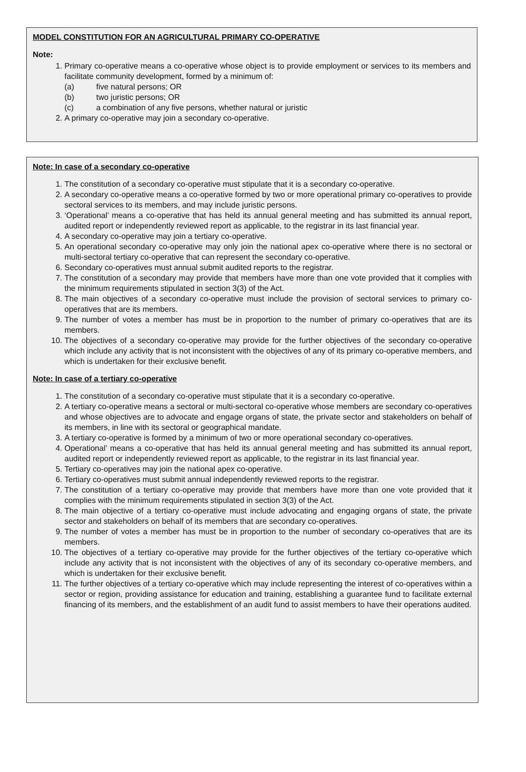MODEL CONSTITUTION FOR AN AGRICULTURAL PRIMARY CO-OPERATIVE
Note:
1. Primary co-operative means a co-operative whose object is to provide employment or services to its members and facilitate community development, formed by a minimum of:
(a) five natural persons; OR
(b) two juristic persons; OR
(c) a combination of any five persons, whether natural or juristic
2. A primary co-operative may join a secondary co-operative.
Note: In case of a secondary co-operative
1. The constitution of a secondary co-operative must stipulate that it is a secondary co-operative.
2. A secondary co-operative means a co-operative formed by two or more operational primary co-operatives to provide sectoral services to its members, and may include juristic persons.
3. ‘Operational’ means a co-operative that has held its annual general meeting and has submitted its annual report, audited report or independently reviewed report as applicable, to the registrar in its last financial year.
4. A secondary co-operative may join a tertiary co-operative.
5. An operational secondary co-operative may only join the national apex co-operative where there is no sectoral or multi-sectoral tertiary co-operative that can represent the secondary co-operative.
6. Secondary co-operatives must annual submit audited reports to the registrar.
7. The constitution of a secondary may provide that members have more than one vote provided that it complies with the minimum requirements stipulated in section 3(3) of the Act.
8. The main objectives of a secondary co-operative must include the provision of sectoral services to primary co-operatives that are its members.
9. The number of votes a member has must be in proportion to the number of primary co-operatives that are its members.
10. The objectives of a secondary co-operative may provide for the further objectives of the secondary co-operative which include any activity that is not inconsistent with the objectives of any of its primary co-operative members, and which is undertaken for their exclusive benefit.
Note: In case of a tertiary co-operative
1. The constitution of a secondary co-operative must stipulate that it is a secondary co-operative.
2. A tertiary co-operative means a sectoral or multi-sectoral co-operative whose members are secondary co-operatives and whose objectives are to advocate and engage organs of state, the private sector and stakeholders on behalf of its members, in line with its sectoral or geographical mandate.
3. A tertiary co-operative is formed by a minimum of two or more operational secondary co-operatives.
4. Operational’ means a co-operative that has held its annual general meeting and has submitted its annual report, audited report or independently reviewed report as applicable, to the registrar in its last financial year.
5. Tertiary co-operatives may join the national apex co-operative.
6. Tertiary co-operatives must submit annual independently reviewed reports to the registrar.
7. The constitution of a tertiary co-operative may provide that members have more than one vote provided that it complies with the minimum requirements stipulated in section 3(3) of the Act.
8. The main objective of a tertiary co-operative must include advocating and engaging organs of state, the private sector and stakeholders on behalf of its members that are secondary co-operatives.
9. The number of votes a member has must be in proportion to the number of secondary co-operatives that are its members.
10. The objectives of a tertiary co-operative may provide for the further objectives of the tertiary co-operative which include any activity that is not inconsistent with the objectives of any of its secondary co-operative members, and which is undertaken for their exclusive benefit.
11. The further objectives of a tertiary co-operative which may include representing the interest of co-operatives within a sector or region, providing assistance for education and training, establishing a guarantee fund to facilitate external financing of its members, and the establishment of an audit fund to assist members to have their operations audited.